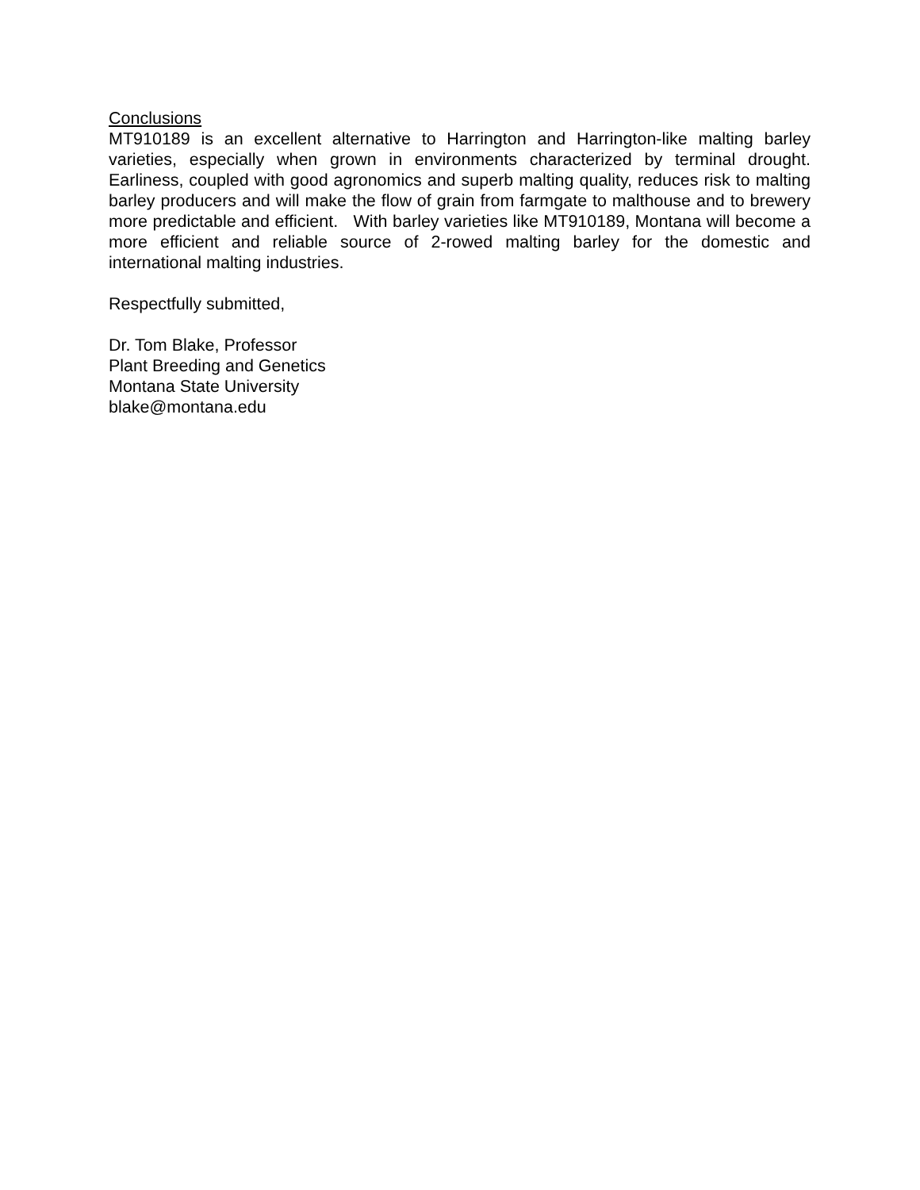Conclusions
MT910189 is an excellent alternative to Harrington and Harrington-like malting barley varieties, especially when grown in environments characterized by terminal drought. Earliness, coupled with good agronomics and superb malting quality, reduces risk to malting barley producers and will make the flow of grain from farmgate to malthouse and to brewery more predictable and efficient. With barley varieties like MT910189, Montana will become a more efficient and reliable source of 2-rowed malting barley for the domestic and international malting industries.
Respectfully submitted,
Dr. Tom Blake, Professor
Plant Breeding and Genetics
Montana State University
blake@montana.edu